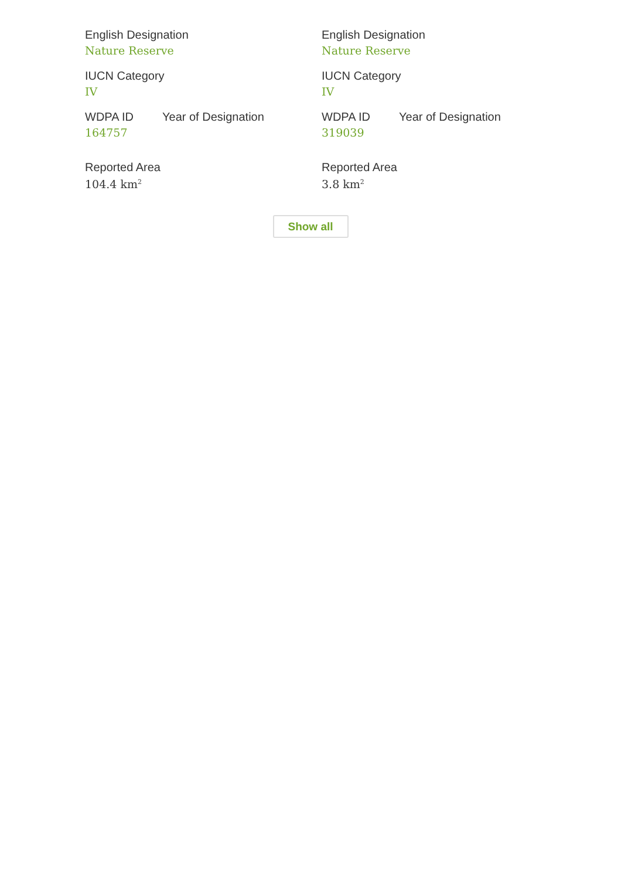English Designation
Nature Reserve
IUCN Category
IV
WDPA ID Year of Designation
164757
Reported Area
104.4 km<sup>2</sup>
English Designation
Nature Reserve
IUCN Category
IV
WDPA ID Year of Designation
319039
Reported Area
3.8 km<sup>2</sup>
Show all